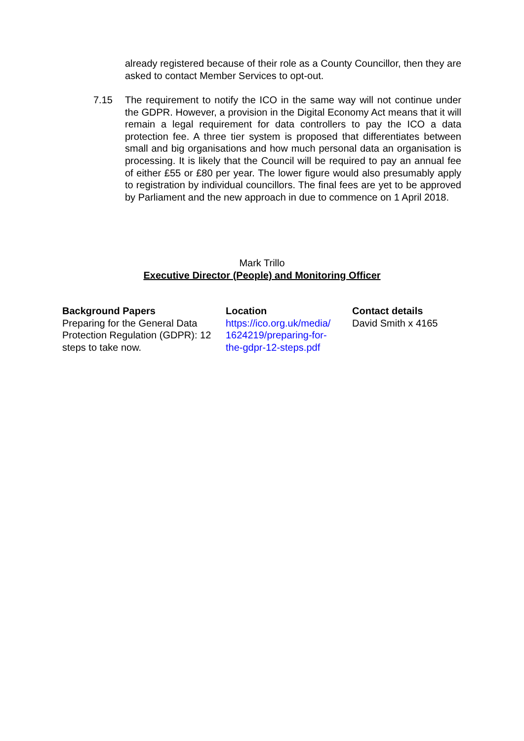already registered because of their role as a County Councillor, then they are asked to contact Member Services to opt-out.
7.15 The requirement to notify the ICO in the same way will not continue under the GDPR. However, a provision in the Digital Economy Act means that it will remain a legal requirement for data controllers to pay the ICO a data protection fee. A three tier system is proposed that differentiates between small and big organisations and how much personal data an organisation is processing. It is likely that the Council will be required to pay an annual fee of either £55 or £80 per year. The lower figure would also presumably apply to registration by individual councillors. The final fees are yet to be approved by Parliament and the new approach in due to commence on 1 April 2018.
Mark Trillo
Executive Director (People) and Monitoring Officer
| Background Papers | Location | Contact details |
| --- | --- | --- |
| Preparing for the General Data Protection Regulation (GDPR): 12 steps to take now. | https://ico.org.uk/media/ 1624219/preparing-for- the-gdpr-12-steps.pdf | David Smith x 4165 |